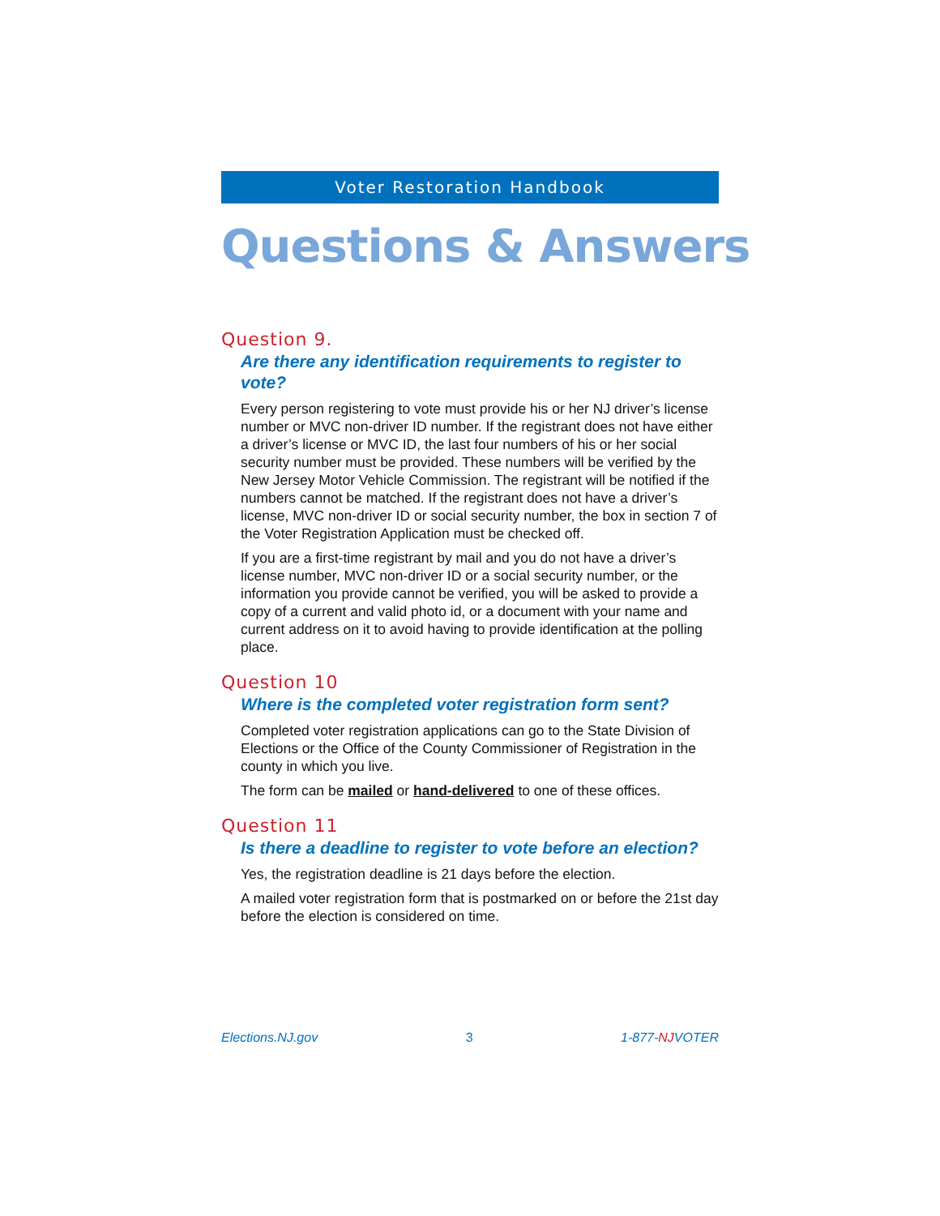Voter Restoration Handbook
Questions & Answers
Question 9.
Are there any identification requirements to register to vote?
Every person registering to vote must provide his or her NJ driver’s license number or MVC non-driver ID number. If the registrant does not have either a driver’s license or MVC ID, the last four numbers of his or her social security number must be provided. These numbers will be verified by the New Jersey Motor Vehicle Commission. The registrant will be notified if the numbers cannot be matched. If the registrant does not have a driver’s license, MVC non-driver ID or social security number, the box in section 7 of the Voter Registration Application must be checked off.
If you are a first-time registrant by mail and you do not have a driver’s license number, MVC non-driver ID or a social security number, or the information you provide cannot be verified, you will be asked to provide a copy of a current and valid photo id, or a document with your name and current address on it to avoid having to provide identification at the polling place.
Question 10
Where is the completed voter registration form sent?
Completed voter registration applications can go to the State Division of Elections or the Office of the County Commissioner of Registration in the county in which you live.
The form can be mailed or hand-delivered to one of these offices.
Question 11
Is there a deadline to register to vote before an election?
Yes, the registration deadline is 21 days before the election.
A mailed voter registration form that is postmarked on or before the 21st day before the election is considered on time.
Elections.NJ.gov 3 1-877-NJVOTER